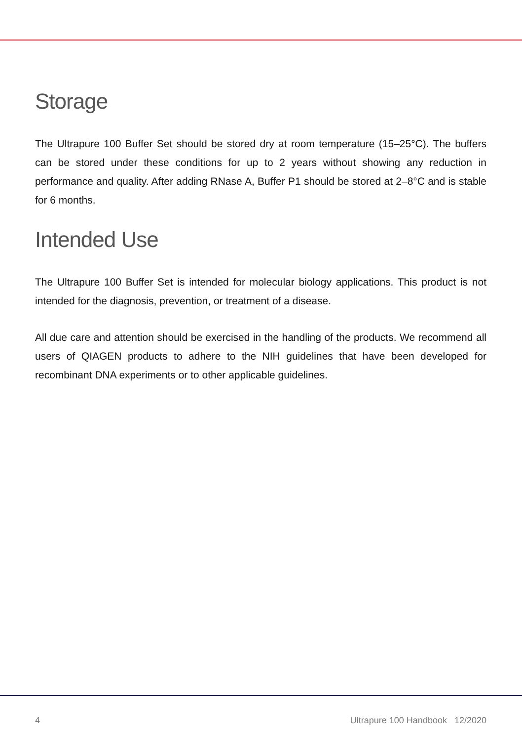Storage
The Ultrapure 100 Buffer Set should be stored dry at room temperature (15–25°C). The buffers can be stored under these conditions for up to 2 years without showing any reduction in performance and quality. After adding RNase A, Buffer P1 should be stored at 2–8°C and is stable for 6 months.
Intended Use
The Ultrapure 100 Buffer Set is intended for molecular biology applications. This product is not intended for the diagnosis, prevention, or treatment of a disease.
All due care and attention should be exercised in the handling of the products. We recommend all users of QIAGEN products to adhere to the NIH guidelines that have been developed for recombinant DNA experiments or to other applicable guidelines.
4 Ultrapure 100 Handbook 12/2020